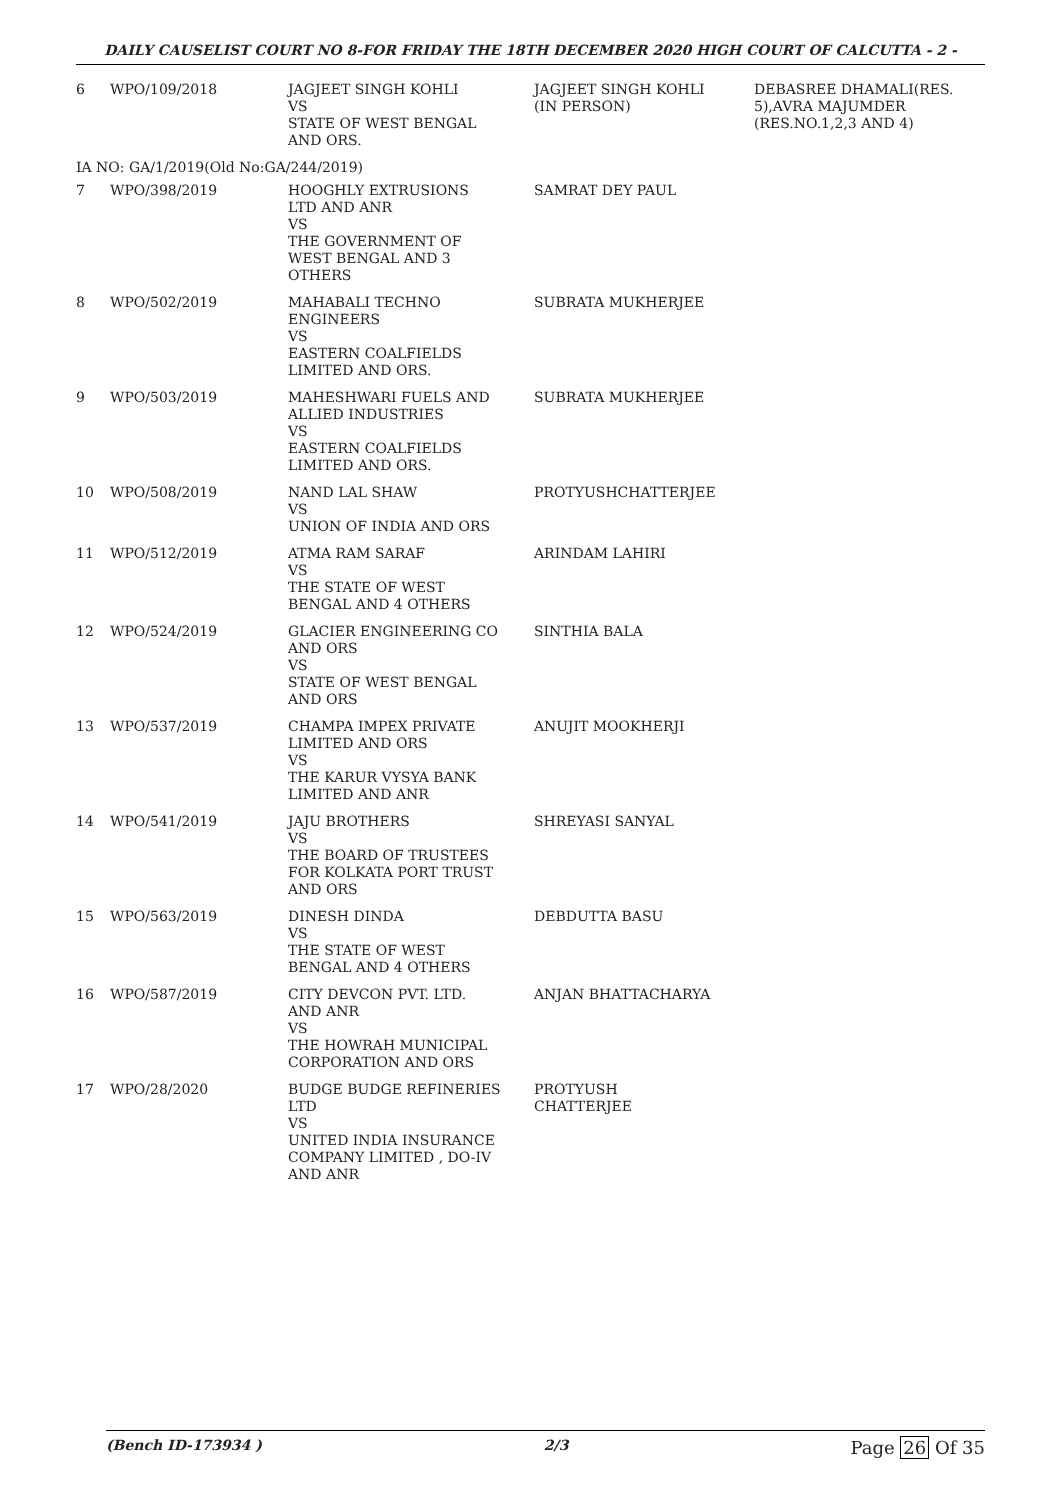DAILY CAUSELIST COURT NO 8-FOR FRIDAY THE 18TH DECEMBER 2020 HIGH COURT OF CALCUTTA - 2 -
| 6 | WPO/109/2018 | JAGJEET SINGH KOHLI VS STATE OF WEST BENGAL AND ORS. | JAGJEET SINGH KOHLI (IN PERSON) | DEBASREE DHAMALI(RES. 5),AVRA MAJUMDER (RES.NO.1,2,3 AND 4) |
| IA NO: GA/1/2019(Old No:GA/244/2019) | | | | |
| 7 | WPO/398/2019 | HOOGHLY EXTRUSIONS LTD AND ANR VS THE GOVERNMENT OF WEST BENGAL AND 3 OTHERS | SAMRAT DEY PAUL | |
| 8 | WPO/502/2019 | MAHABALI TECHNO ENGINEERS VS EASTERN COALFIELDS LIMITED AND ORS. | SUBRATA MUKHERJEE | |
| 9 | WPO/503/2019 | MAHESHWARI FUELS AND ALLIED INDUSTRIES VS EASTERN COALFIELDS LIMITED AND ORS. | SUBRATA MUKHERJEE | |
| 10 | WPO/508/2019 | NAND LAL SHAW VS UNION OF INDIA AND ORS | PROTYUSHCHATTERJEE | |
| 11 | WPO/512/2019 | ATMA RAM SARAF VS THE STATE OF WEST BENGAL AND 4 OTHERS | ARINDAM LAHIRI | |
| 12 | WPO/524/2019 | GLACIER ENGINEERING CO AND ORS VS STATE OF WEST BENGAL AND ORS | SINTHIA BALA | |
| 13 | WPO/537/2019 | CHAMPA IMPEX PRIVATE LIMITED AND ORS VS THE KARUR VYSYA BANK LIMITED AND ANR | ANUJIT MOOKHERJI | |
| 14 | WPO/541/2019 | JAJU BROTHERS VS THE BOARD OF TRUSTEES FOR KOLKATA PORT TRUST AND ORS | SHREYASI SANYAL | |
| 15 | WPO/563/2019 | DINESH DINDA VS THE STATE OF WEST BENGAL AND 4 OTHERS | DEBDUTTA BASU | |
| 16 | WPO/587/2019 | CITY DEVCON PVT. LTD. AND ANR VS THE HOWRAH MUNICIPAL CORPORATION AND ORS | ANJAN BHATTACHARYA | |
| 17 | WPO/28/2020 | BUDGE BUDGE REFINERIES LTD VS UNITED INDIA INSURANCE COMPANY LIMITED , DO-IV AND ANR | PROTYUSH CHATTERJEE | |
(Bench ID-173934 ) 2/3 Page 26 Of 35